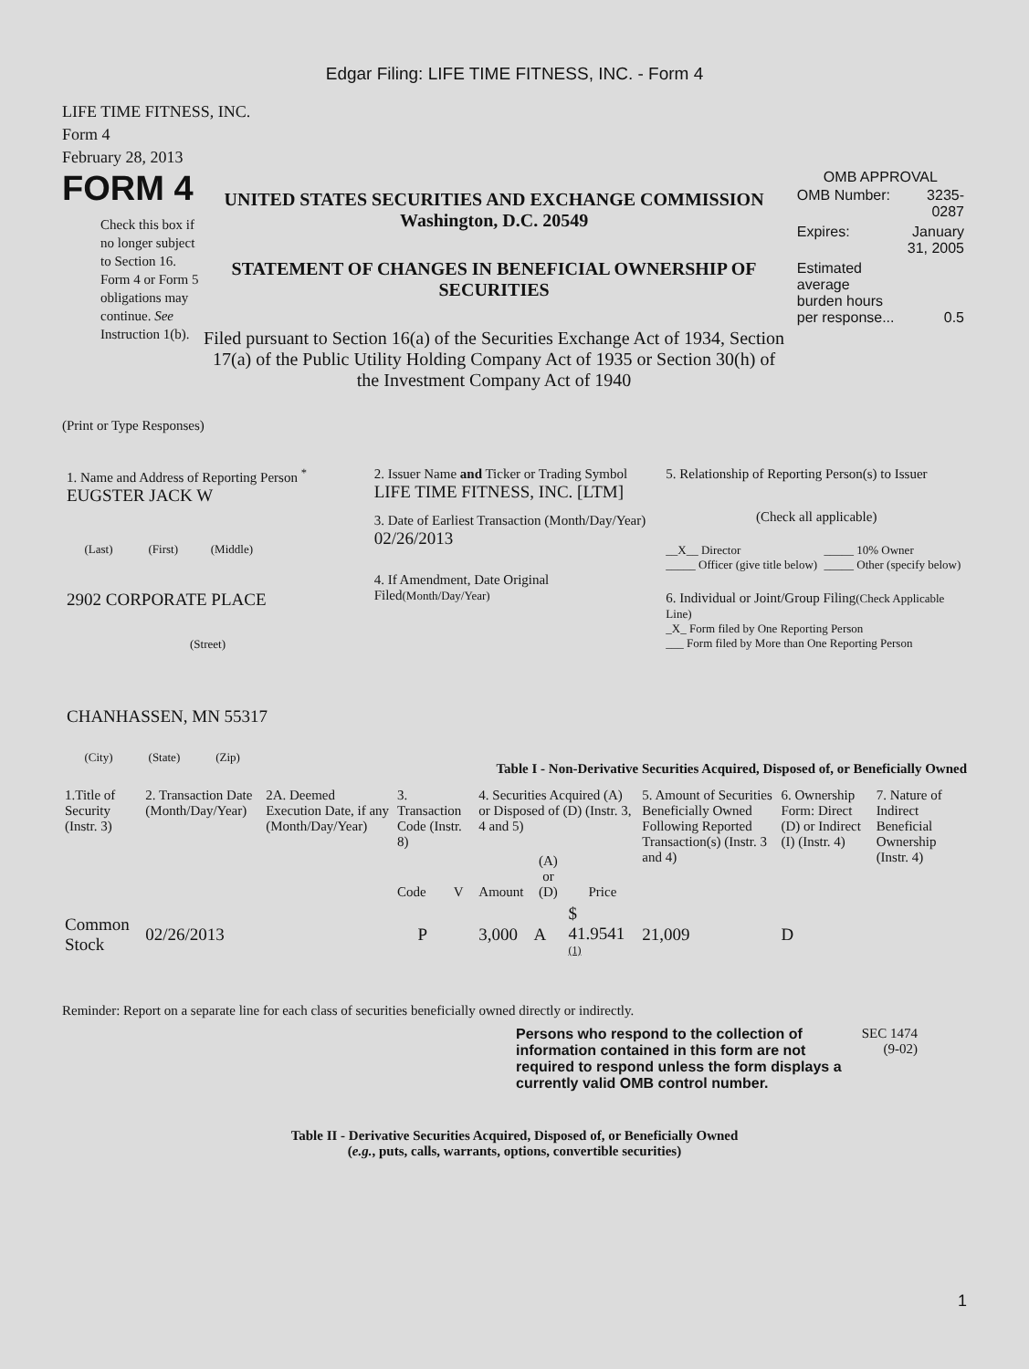Edgar Filing: LIFE TIME FITNESS, INC. - Form 4
LIFE TIME FITNESS, INC.
Form 4
February 28, 2013
FORM 4
Check this box if no longer subject to Section 16. Form 4 or Form 5 obligations may continue. See Instruction 1(b).
UNITED STATES SECURITIES AND EXCHANGE COMMISSION
Washington, D.C. 20549
STATEMENT OF CHANGES IN BENEFICIAL OWNERSHIP OF SECURITIES
Filed pursuant to Section 16(a) of the Securities Exchange Act of 1934, Section 17(a) of the Public Utility Holding Company Act of 1935 or Section 30(h) of the Investment Company Act of 1940
OMB APPROVAL
| OMB Number: | 3235-0287 |
| Expires: | January 31, 2005 |
| Estimated average burden hours per response... | 0.5 |
(Print or Type Responses)
1. Name and Address of Reporting Person <sup>*</sup>
EUGSTER JACK W
(Last) (First) (Middle)
2902 CORPORATE PLACE
(Street)
CHANHASSEN, MN 55317
(City) (State) (Zip)
2. Issuer Name and Ticker or Trading Symbol
LIFE TIME FITNESS, INC. [LTM]
3. Date of Earliest Transaction (Month/Day/Year)
02/26/2013
4. If Amendment, Date Original Filed(Month/Day/Year)
5. Relationship of Reporting Person(s) to Issuer
(Check all applicable)
| __X__ Director | _____ 10% Owner |
| _____ Officer (give title below) | _____ Other (specify below) |
6. Individual or Joint/Group Filing(Check Applicable Line)
_X_ Form filed by One Reporting Person
___ Form filed by More than One Reporting Person
Table I - Non-Derivative Securities Acquired, Disposed of, or Beneficially Owned
| 1.Title of Security (Instr. 3) | 2. Transaction Date (Month/Day/Year) | 2A. Deemed Execution Date, if any (Month/Day/Year) | 3. Transaction Code (Instr. 8) | | 4. Securities Acquired (A) or Disposed of (D) (Instr. 3, 4 and 5) | | | 5. Amount of Securities Beneficially Owned Following Reported Transaction(s) (Instr. 3 and 4) | 6. Ownership Form: Direct (D) or Indirect (I) (Instr. 4) | 7. Nature of Indirect Beneficial Ownership (Instr. 4) |
| --- | --- | --- | --- | --- | --- | --- | --- | --- | --- | --- |
| | | | Code | V | Amount | (A) or (D) | Price | | | |
| Common Stock | 02/26/2013 | | P | | 3,000 | A | $ 41.9541 <sup>(1)</sup> | 21,009 | D | |
Reminder: Report on a separate line for each class of securities beneficially owned directly or indirectly.
Persons who respond to the collection of information contained in this form are not required to respond unless the form displays a currently valid OMB control number.
SEC 1474
(9-02)
Table II - Derivative Securities Acquired, Disposed of, or Beneficially Owned
(e.g., puts, calls, warrants, options, convertible securities)
1